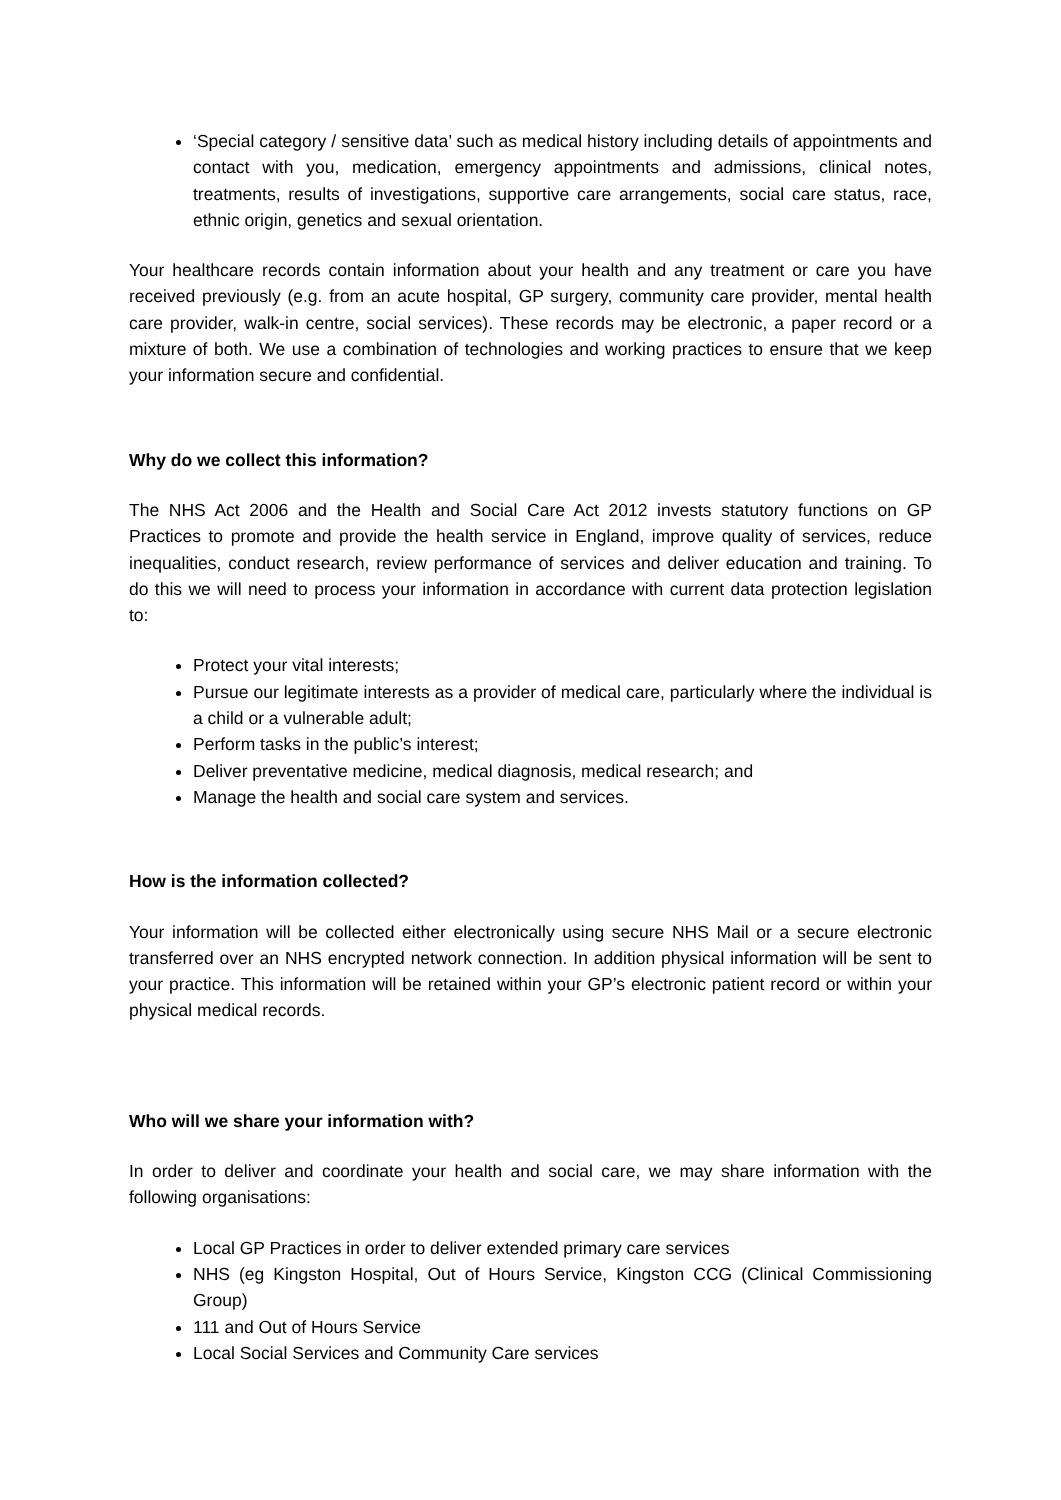‘Special category / sensitive data’ such as medical history including details of appointments and contact with you, medication, emergency appointments and admissions, clinical notes, treatments, results of investigations, supportive care arrangements, social care status, race, ethnic origin, genetics and sexual orientation.
Your healthcare records contain information about your health and any treatment or care you have received previously (e.g. from an acute hospital, GP surgery, community care provider, mental health care provider, walk-in centre, social services). These records may be electronic, a paper record or a mixture of both. We use a combination of technologies and working practices to ensure that we keep your information secure and confidential.
Why do we collect this information?
The NHS Act 2006 and the Health and Social Care Act 2012 invests statutory functions on GP Practices to promote and provide the health service in England, improve quality of services, reduce inequalities, conduct research, review performance of services and deliver education and training. To do this we will need to process your information in accordance with current data protection legislation to:
Protect your vital interests;
Pursue our legitimate interests as a provider of medical care, particularly where the individual is a child or a vulnerable adult;
Perform tasks in the public’s interest;
Deliver preventative medicine, medical diagnosis, medical research; and
Manage the health and social care system and services.
How is the information collected?
Your information will be collected either electronically using secure NHS Mail or a secure electronic transferred over an NHS encrypted network connection. In addition physical information will be sent to your practice. This information will be retained within your GP’s electronic patient record or within your physical medical records.
Who will we share your information with?
In order to deliver and coordinate your health and social care, we may share information with the following organisations:
Local GP Practices in order to deliver extended primary care services
NHS (eg Kingston Hospital, Out of Hours Service, Kingston CCG (Clinical Commissioning Group)
111 and Out of Hours Service
Local Social Services and Community Care services